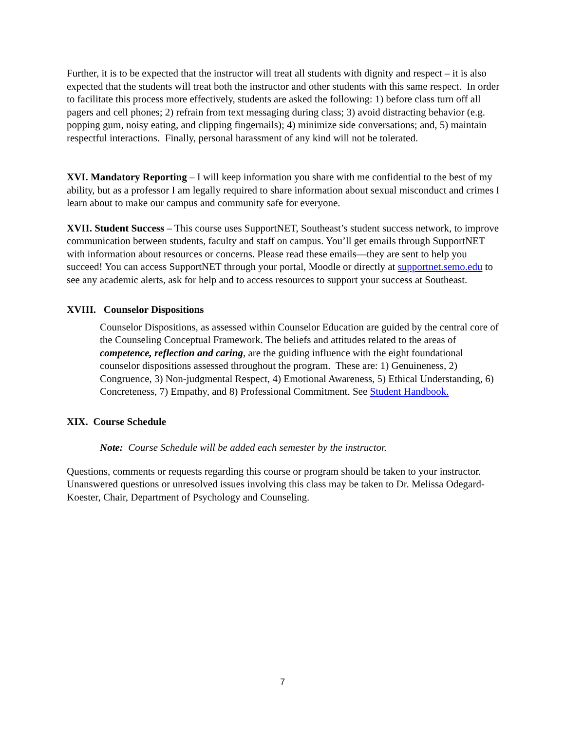Further, it is to be expected that the instructor will treat all students with dignity and respect – it is also expected that the students will treat both the instructor and other students with this same respect. In order to facilitate this process more effectively, students are asked the following: 1) before class turn off all pagers and cell phones; 2) refrain from text messaging during class; 3) avoid distracting behavior (e.g. popping gum, noisy eating, and clipping fingernails); 4) minimize side conversations; and, 5) maintain respectful interactions. Finally, personal harassment of any kind will not be tolerated.
XVI. Mandatory Reporting – I will keep information you share with me confidential to the best of my ability, but as a professor I am legally required to share information about sexual misconduct and crimes I learn about to make our campus and community safe for everyone.
XVII. Student Success – This course uses SupportNET, Southeast’s student success network, to improve communication between students, faculty and staff on campus. You’ll get emails through SupportNET with information about resources or concerns. Please read these emails—they are sent to help you succeed! You can access SupportNET through your portal, Moodle or directly at supportnet.semo.edu to see any academic alerts, ask for help and to access resources to support your success at Southeast.
XVIII. Counselor Dispositions
Counselor Dispositions, as assessed within Counselor Education are guided by the central core of the Counseling Conceptual Framework. The beliefs and attitudes related to the areas of competence, reflection and caring, are the guiding influence with the eight foundational counselor dispositions assessed throughout the program. These are: 1) Genuineness, 2) Congruence, 3) Non-judgmental Respect, 4) Emotional Awareness, 5) Ethical Understanding, 6) Concreteness, 7) Empathy, and 8) Professional Commitment. See Student Handbook.
XIX. Course Schedule
Note: Course Schedule will be added each semester by the instructor.
Questions, comments or requests regarding this course or program should be taken to your instructor. Unanswered questions or unresolved issues involving this class may be taken to Dr. Melissa Odegard-Koester, Chair, Department of Psychology and Counseling.
7